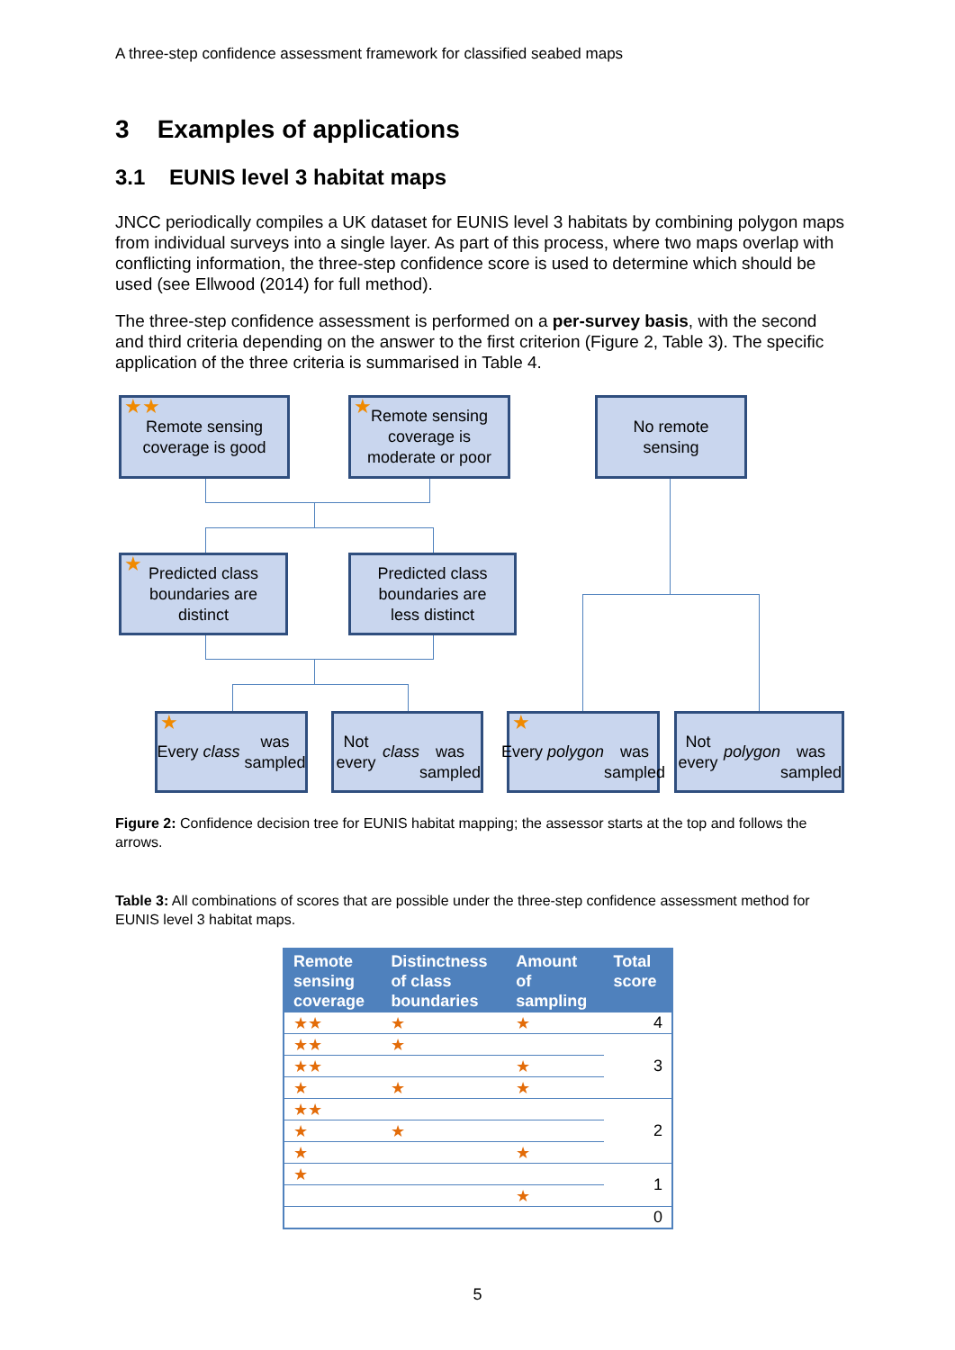A three-step confidence assessment framework for classified seabed maps
3 Examples of applications
3.1 EUNIS level 3 habitat maps
JNCC periodically compiles a UK dataset for EUNIS level 3 habitats by combining polygon maps from individual surveys into a single layer. As part of this process, where two maps overlap with conflicting information, the three-step confidence score is used to determine which should be used (see Ellwood (2014) for full method).
The three-step confidence assessment is performed on a per-survey basis, with the second and third criteria depending on the answer to the first criterion (Figure 2, Table 3). The specific application of the three criteria is summarised in Table 4.
★★ Remote sensing
coverage is good
★ Remote sensing
coverage is
moderate or poor
No remote
sensing
★ Predicted class
boundaries are
distinct
Predicted class
boundaries are
less distinct
★ Every class was
sampled
Not every class
was sampled
★ Every polygon
was sampled
Not every polygon
was sampled
Figure 2: Confidence decision tree for EUNIS habitat mapping; the assessor starts at the top and follows the arrows.
Table 3: All combinations of scores that are possible under the three-step confidence assessment method for EUNIS level 3 habitat maps.
| Remote sensing coverage | Distinctness of class boundaries | Amount of sampling | Total score |
| --- | --- | --- | --- |
| ★★ | ★ | ★ | 4 |
| ★★ | ★ | | 3 |
| ★★ | | ★ | |
| ★ | ★ | ★ | |
| ★★ | | | 2 |
| ★ | ★ | | |
| ★ | | ★ | |
| ★ | | | 1 |
| | | ★ | |
| | | | 0 |
5